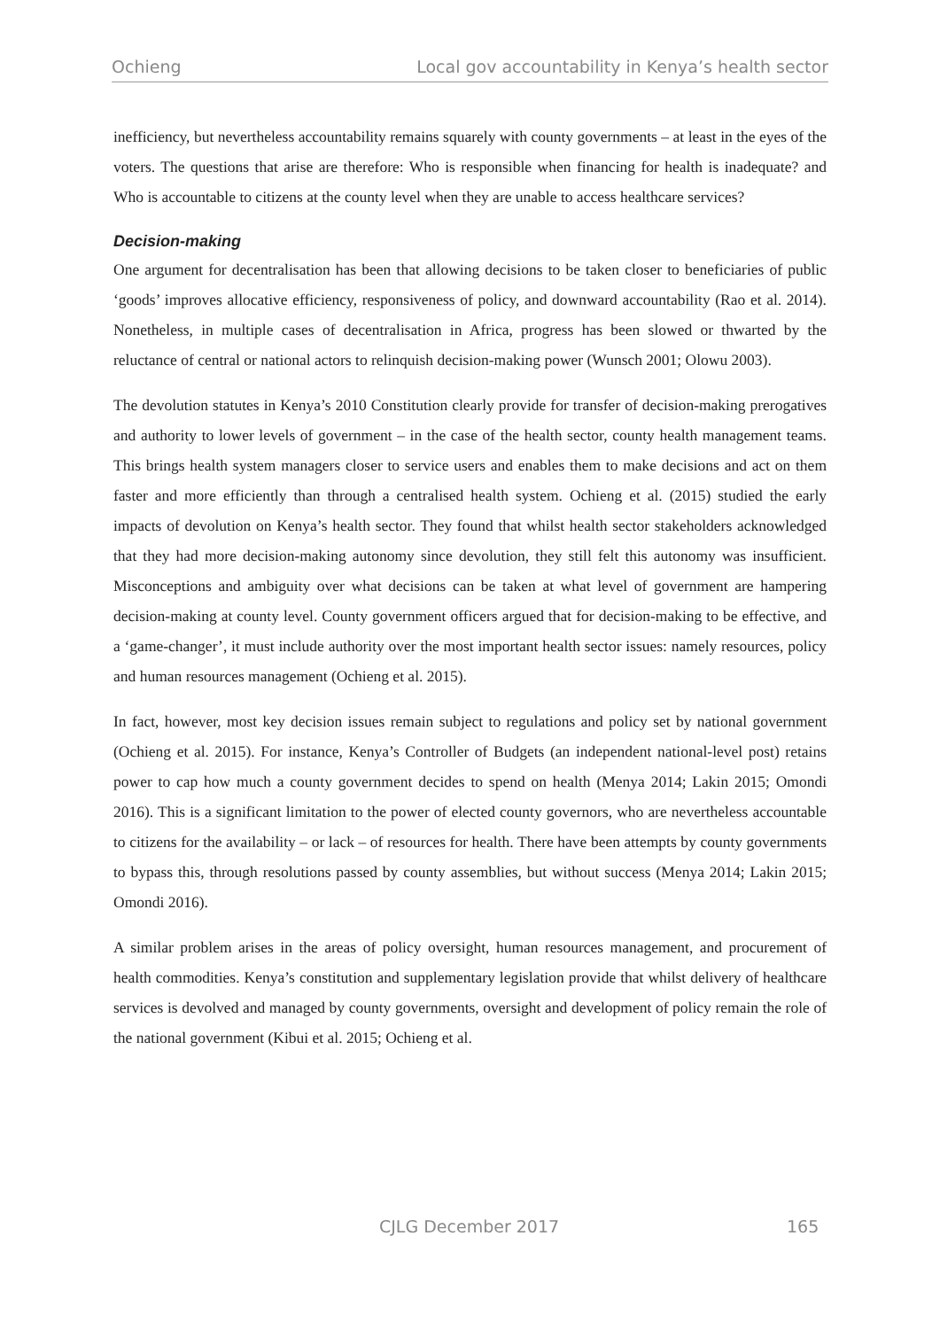Ochieng Local gov accountability in Kenya’s health sector
inefficiency, but nevertheless accountability remains squarely with county governments – at least in the eyes of the voters. The questions that arise are therefore: Who is responsible when financing for health is inadequate? and Who is accountable to citizens at the county level when they are unable to access healthcare services?
Decision-making
One argument for decentralisation has been that allowing decisions to be taken closer to beneficiaries of public ‘goods’ improves allocative efficiency, responsiveness of policy, and downward accountability (Rao et al. 2014). Nonetheless, in multiple cases of decentralisation in Africa, progress has been slowed or thwarted by the reluctance of central or national actors to relinquish decision-making power (Wunsch 2001; Olowu 2003).
The devolution statutes in Kenya’s 2010 Constitution clearly provide for transfer of decision-making prerogatives and authority to lower levels of government – in the case of the health sector, county health management teams. This brings health system managers closer to service users and enables them to make decisions and act on them faster and more efficiently than through a centralised health system. Ochieng et al. (2015) studied the early impacts of devolution on Kenya’s health sector. They found that whilst health sector stakeholders acknowledged that they had more decision-making autonomy since devolution, they still felt this autonomy was insufficient. Misconceptions and ambiguity over what decisions can be taken at what level of government are hampering decision-making at county level. County government officers argued that for decision-making to be effective, and a ‘game-changer’, it must include authority over the most important health sector issues: namely resources, policy and human resources management (Ochieng et al. 2015).
In fact, however, most key decision issues remain subject to regulations and policy set by national government (Ochieng et al. 2015). For instance, Kenya’s Controller of Budgets (an independent national-level post) retains power to cap how much a county government decides to spend on health (Menya 2014; Lakin 2015; Omondi 2016). This is a significant limitation to the power of elected county governors, who are nevertheless accountable to citizens for the availability – or lack – of resources for health. There have been attempts by county governments to bypass this, through resolutions passed by county assemblies, but without success (Menya 2014; Lakin 2015; Omondi 2016).
A similar problem arises in the areas of policy oversight, human resources management, and procurement of health commodities. Kenya’s constitution and supplementary legislation provide that whilst delivery of healthcare services is devolved and managed by county governments, oversight and development of policy remain the role of the national government (Kibui et al. 2015; Ochieng et al.
CJLG December 2017 165